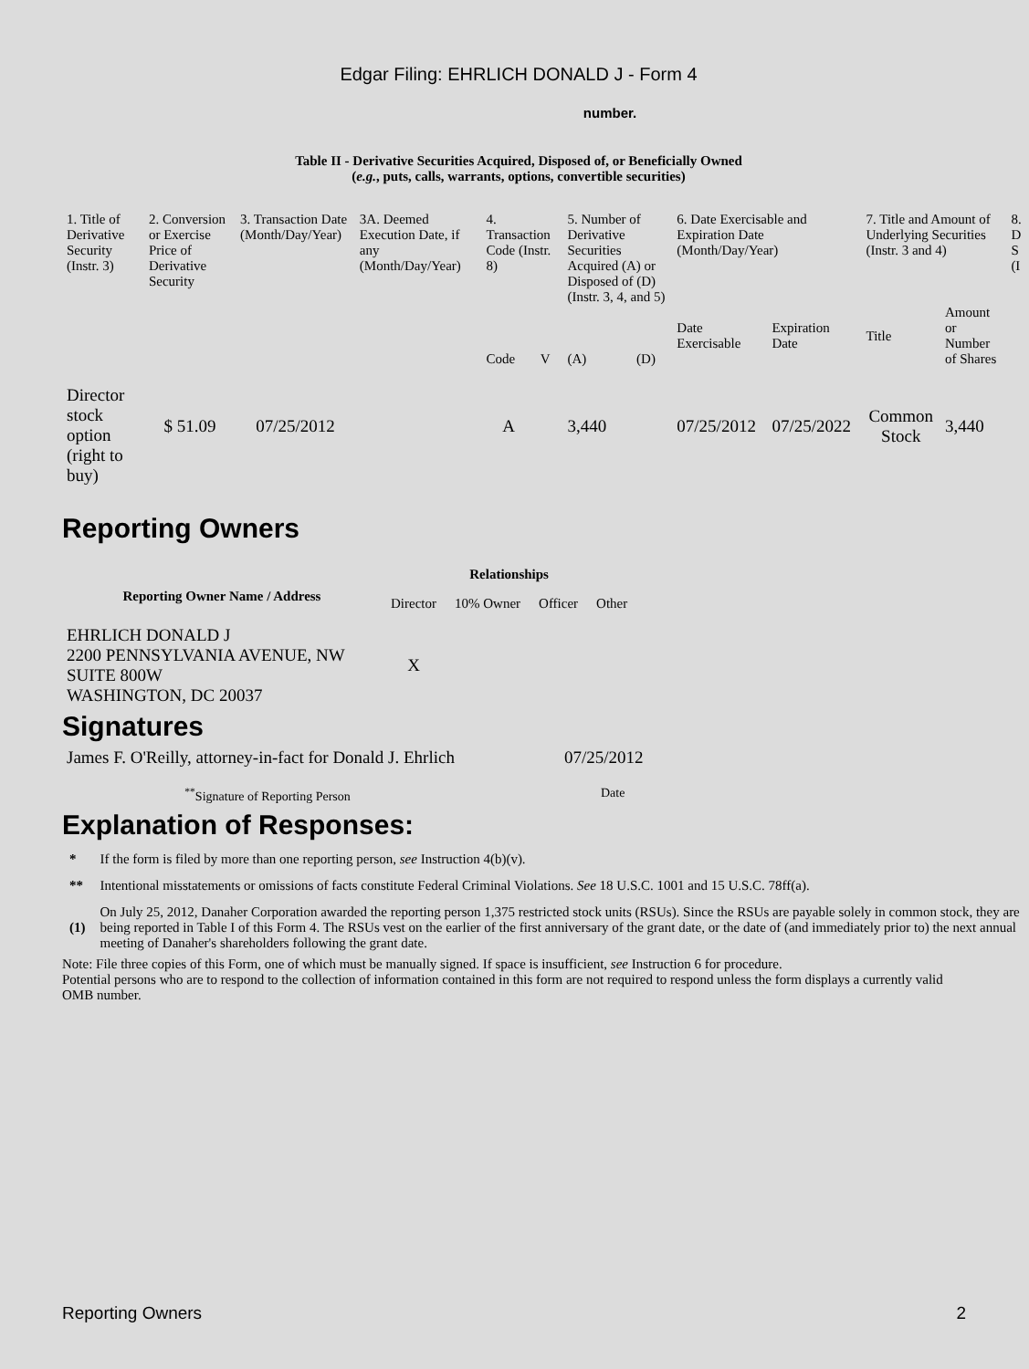Edgar Filing: EHRLICH DONALD J - Form 4
number.
Table II - Derivative Securities Acquired, Disposed of, or Beneficially Owned
(e.g., puts, calls, warrants, options, convertible securities)
| 1. Title of Derivative Security (Instr. 3) | 2. Conversion or Exercise Price of Derivative Security | 3. Transaction Date (Month/Day/Year) | 3A. Deemed Execution Date, if any (Month/Day/Year) | 4. Transaction Code (Instr. 8) | | 5. Number of Derivative Securities Acquired (A) or Disposed of (D) (Instr. 3, 4, and 5) | | 6. Date Exercisable and Expiration Date (Month/Day/Year) | | 7. Title and Amount of Underlying Securities (Instr. 3 and 4) | | 8. D S (I |
| | | | | Code | V | (A) | (D) | Date Exercisable | Expiration Date | Title | Amount or Number of Shares | |
| Director stock option (right to buy) | $ 51.09 | 07/25/2012 | | A | | 3,440 | | 07/25/2012 | 07/25/2022 | Common Stock | 3,440 | |
Reporting Owners
| Reporting Owner Name / Address | Relationships | | | |
| --- | --- | --- | --- | --- |
| | Director | 10% Owner | Officer | Other |
| EHRLICH DONALD J 2200 PENNSYLVANIA AVENUE, NW SUITE 800W WASHINGTON, DC 20037 | X | | | |
Signatures
| James F. O'Reilly, attorney-in-fact for Donald J. Ehrlich | 07/25/2012 |
| <sup>**</sup> Signature of Reporting Person | Date |
Explanation of Responses:
| * | If the form is filed by more than one reporting person, see Instruction 4(b)(v). |
| ** | Intentional misstatements or omissions of facts constitute Federal Criminal Violations. See 18 U.S.C. 1001 and 15 U.S.C. 78ff(a). |
| (1) | On July 25, 2012, Danaher Corporation awarded the reporting person 1,375 restricted stock units (RSUs). Since the RSUs are payable solely in common stock, they are being reported in Table I of this Form 4. The RSUs vest on the earlier of the first anniversary of the grant date, or the date of (and immediately prior to) the next annual meeting of Danaher's shareholders following the grant date. |
Note: File three copies of this Form, one of which must be manually signed. If space is insufficient, see Instruction 6 for procedure.
Potential persons who are to respond to the collection of information contained in this form are not required to respond unless the form displays a currently valid OMB number.
Reporting Owners 2